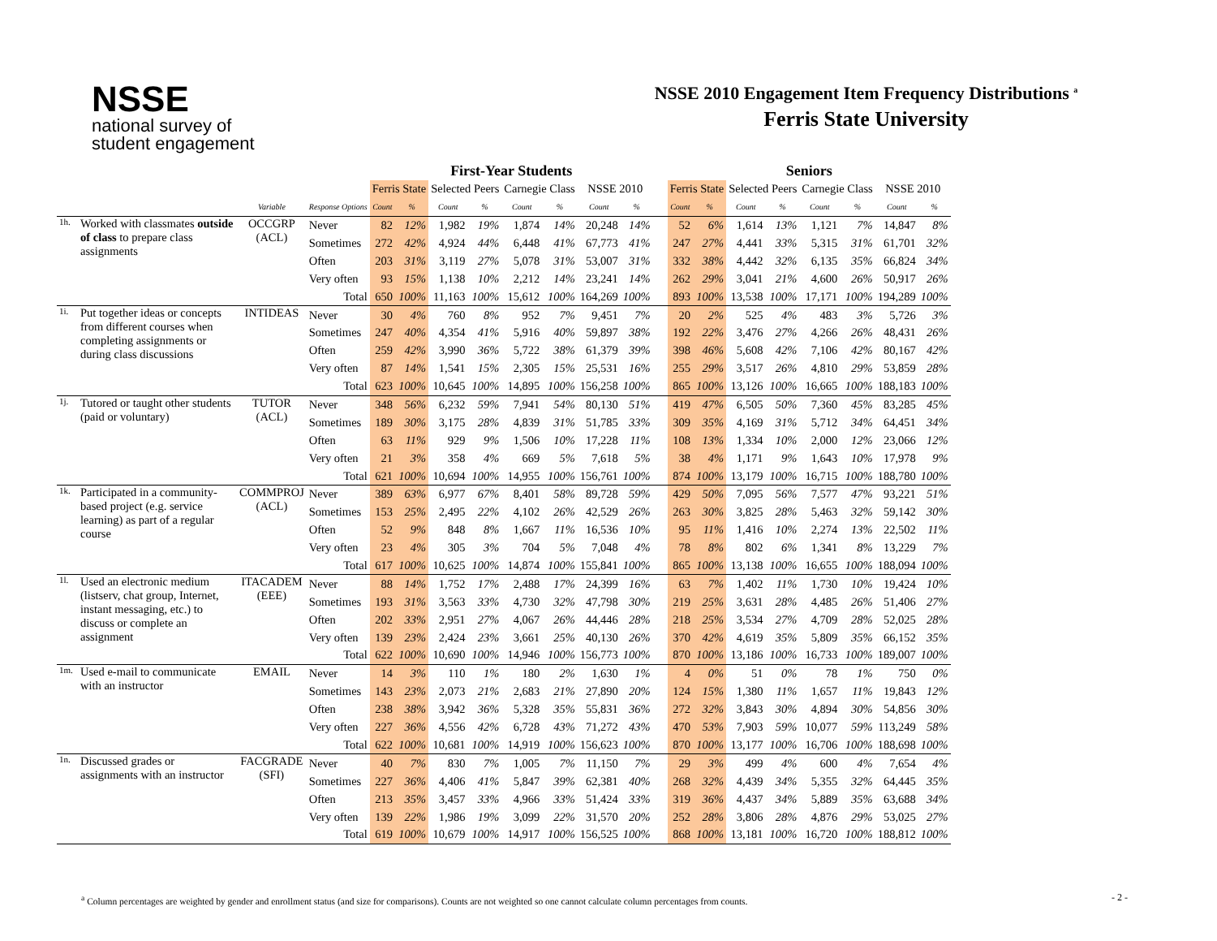NSSE
national survey of
student engagement
NSSE 2010 Engagement Item Frequency Distributions <sup>a</sup>
Ferris State University
| | | | | First-Year Students | | | | | | | | | Seniors | | | | | | | |
| --- | --- | --- | --- | --- | --- | --- | --- | --- | --- | --- | --- | --- | --- | --- | --- | --- | --- | --- | --- | --- |
| | | | | Ferris State | | Selected Peers | | Carnegie Class | | NSSE 2010 | | | Ferris State | | Selected Peers | | Carnegie Class | | NSSE 2010 | |
| | | Variable | Response Options | Count | % | Count | % | Count | % | Count | % | | Count | % | Count | % | Count | % | Count | % |
| 1h. | Worked with classmates outside of class to prepare class assignments | OCCGRP (ACL) | Never | 82 | 12% | 1,982 | 19% | 1,874 | 14% | 20,248 | 14% | | 52 | 6% | 1,614 | 13% | 1,121 | 7% | 14,847 | 8% |
| | | | Sometimes | 272 | 42% | 4,924 | 44% | 6,448 | 41% | 67,773 | 41% | | 247 | 27% | 4,441 | 33% | 5,315 | 31% | 61,701 | 32% |
| | | | Often | 203 | 31% | 3,119 | 27% | 5,078 | 31% | 53,007 | 31% | | 332 | 38% | 4,442 | 32% | 6,135 | 35% | 66,824 | 34% |
| | | | Very often | 93 | 15% | 1,138 | 10% | 2,212 | 14% | 23,241 | 14% | | 262 | 29% | 3,041 | 21% | 4,600 | 26% | 50,917 | 26% |
| | | | Total | 650 | 100% | 11,163 | 100% | 15,612 | 100% | 164,269 | 100% | | 893 | 100% | 13,538 | 100% | 17,171 | 100% | 194,289 | 100% |
| 1i. | Put together ideas or concepts from different courses when completing assignments or during class discussions | INTIDEAS | Never | 30 | 4% | 760 | 8% | 952 | 7% | 9,451 | 7% | | 20 | 2% | 525 | 4% | 483 | 3% | 5,726 | 3% |
| | | | Sometimes | 247 | 40% | 4,354 | 41% | 5,916 | 40% | 59,897 | 38% | | 192 | 22% | 3,476 | 27% | 4,266 | 26% | 48,431 | 26% |
| | | | Often | 259 | 42% | 3,990 | 36% | 5,722 | 38% | 61,379 | 39% | | 398 | 46% | 5,608 | 42% | 7,106 | 42% | 80,167 | 42% |
| | | | Very often | 87 | 14% | 1,541 | 15% | 2,305 | 15% | 25,531 | 16% | | 255 | 29% | 3,517 | 26% | 4,810 | 29% | 53,859 | 28% |
| | | | Total | 623 | 100% | 10,645 | 100% | 14,895 | 100% | 156,258 | 100% | | 865 | 100% | 13,126 | 100% | 16,665 | 100% | 188,183 | 100% |
| 1j. | Tutored or taught other students (paid or voluntary) | TUTOR (ACL) | Never | 348 | 56% | 6,232 | 59% | 7,941 | 54% | 80,130 | 51% | | 419 | 47% | 6,505 | 50% | 7,360 | 45% | 83,285 | 45% |
| | | | Sometimes | 189 | 30% | 3,175 | 28% | 4,839 | 31% | 51,785 | 33% | | 309 | 35% | 4,169 | 31% | 5,712 | 34% | 64,451 | 34% |
| | | | Often | 63 | 11% | 929 | 9% | 1,506 | 10% | 17,228 | 11% | | 108 | 13% | 1,334 | 10% | 2,000 | 12% | 23,066 | 12% |
| | | | Very often | 21 | 3% | 358 | 4% | 669 | 5% | 7,618 | 5% | | 38 | 4% | 1,171 | 9% | 1,643 | 10% | 17,978 | 9% |
| | | | Total | 621 | 100% | 10,694 | 100% | 14,955 | 100% | 156,761 | 100% | | 874 | 100% | 13,179 | 100% | 16,715 | 100% | 188,780 | 100% |
| 1k. | Participated in a community-based project (e.g. service learning) as part of a regular course | COMMPROJ (ACL) | Never | 389 | 63% | 6,977 | 67% | 8,401 | 58% | 89,728 | 59% | | 429 | 50% | 7,095 | 56% | 7,577 | 47% | 93,221 | 51% |
| | | | Sometimes | 153 | 25% | 2,495 | 22% | 4,102 | 26% | 42,529 | 26% | | 263 | 30% | 3,825 | 28% | 5,463 | 32% | 59,142 | 30% |
| | | | Often | 52 | 9% | 848 | 8% | 1,667 | 11% | 16,536 | 10% | | 95 | 11% | 1,416 | 10% | 2,274 | 13% | 22,502 | 11% |
| | | | Very often | 23 | 4% | 305 | 3% | 704 | 5% | 7,048 | 4% | | 78 | 8% | 802 | 6% | 1,341 | 8% | 13,229 | 7% |
| | | | Total | 617 | 100% | 10,625 | 100% | 14,874 | 100% | 155,841 | 100% | | 865 | 100% | 13,138 | 100% | 16,655 | 100% | 188,094 | 100% |
| 1l. | Used an electronic medium (listserv, chat group, Internet, instant messaging, etc.) to discuss or complete an assignment | ITACADEM (EEE) | Never | 88 | 14% | 1,752 | 17% | 2,488 | 17% | 24,399 | 16% | | 63 | 7% | 1,402 | 11% | 1,730 | 10% | 19,424 | 10% |
| | | | Sometimes | 193 | 31% | 3,563 | 33% | 4,730 | 32% | 47,798 | 30% | | 219 | 25% | 3,631 | 28% | 4,485 | 26% | 51,406 | 27% |
| | | | Often | 202 | 33% | 2,951 | 27% | 4,067 | 26% | 44,446 | 28% | | 218 | 25% | 3,534 | 27% | 4,709 | 28% | 52,025 | 28% |
| | | | Very often | 139 | 23% | 2,424 | 23% | 3,661 | 25% | 40,130 | 26% | | 370 | 42% | 4,619 | 35% | 5,809 | 35% | 66,152 | 35% |
| | | | Total | 622 | 100% | 10,690 | 100% | 14,946 | 100% | 156,773 | 100% | | 870 | 100% | 13,186 | 100% | 16,733 | 100% | 189,007 | 100% |
| 1m. | Used e-mail to communicate with an instructor | EMAIL | Never | 14 | 3% | 110 | 1% | 180 | 2% | 1,630 | 1% | | 4 | 0% | 51 | 0% | 78 | 1% | 750 | 0% |
| | | | Sometimes | 143 | 23% | 2,073 | 21% | 2,683 | 21% | 27,890 | 20% | | 124 | 15% | 1,380 | 11% | 1,657 | 11% | 19,843 | 12% |
| | | | Often | 238 | 38% | 3,942 | 36% | 5,328 | 35% | 55,831 | 36% | | 272 | 32% | 3,843 | 30% | 4,894 | 30% | 54,856 | 30% |
| | | | Very often | 227 | 36% | 4,556 | 42% | 6,728 | 43% | 71,272 | 43% | | 470 | 53% | 7,903 | 59% | 10,077 | 59% | 113,249 | 58% |
| | | | Total | 622 | 100% | 10,681 | 100% | 14,919 | 100% | 156,623 | 100% | | 870 | 100% | 13,177 | 100% | 16,706 | 100% | 188,698 | 100% |
| 1n. | Discussed grades or assignments with an instructor | FACGRADE (SFI) | Never | 40 | 7% | 830 | 7% | 1,005 | 7% | 11,150 | 7% | | 29 | 3% | 499 | 4% | 600 | 4% | 7,654 | 4% |
| | | | Sometimes | 227 | 36% | 4,406 | 41% | 5,847 | 39% | 62,381 | 40% | | 268 | 32% | 4,439 | 34% | 5,355 | 32% | 64,445 | 35% |
| | | | Often | 213 | 35% | 3,457 | 33% | 4,966 | 33% | 51,424 | 33% | | 319 | 36% | 4,437 | 34% | 5,889 | 35% | 63,688 | 34% |
| | | | Very often | 139 | 22% | 1,986 | 19% | 3,099 | 22% | 31,570 | 20% | | 252 | 28% | 3,806 | 28% | 4,876 | 29% | 53,025 | 27% |
| | | | Total | 619 | 100% | 10,679 | 100% | 14,917 | 100% | 156,525 | 100% | | 868 | 100% | 13,181 | 100% | 16,720 | 100% | 188,812 | 100% |
<sup>a</sup> Column percentages are weighted by gender and enrollment status (and size for comparisons). Counts are not weighted so one cannot calculate column percentages from counts.
- 2 -